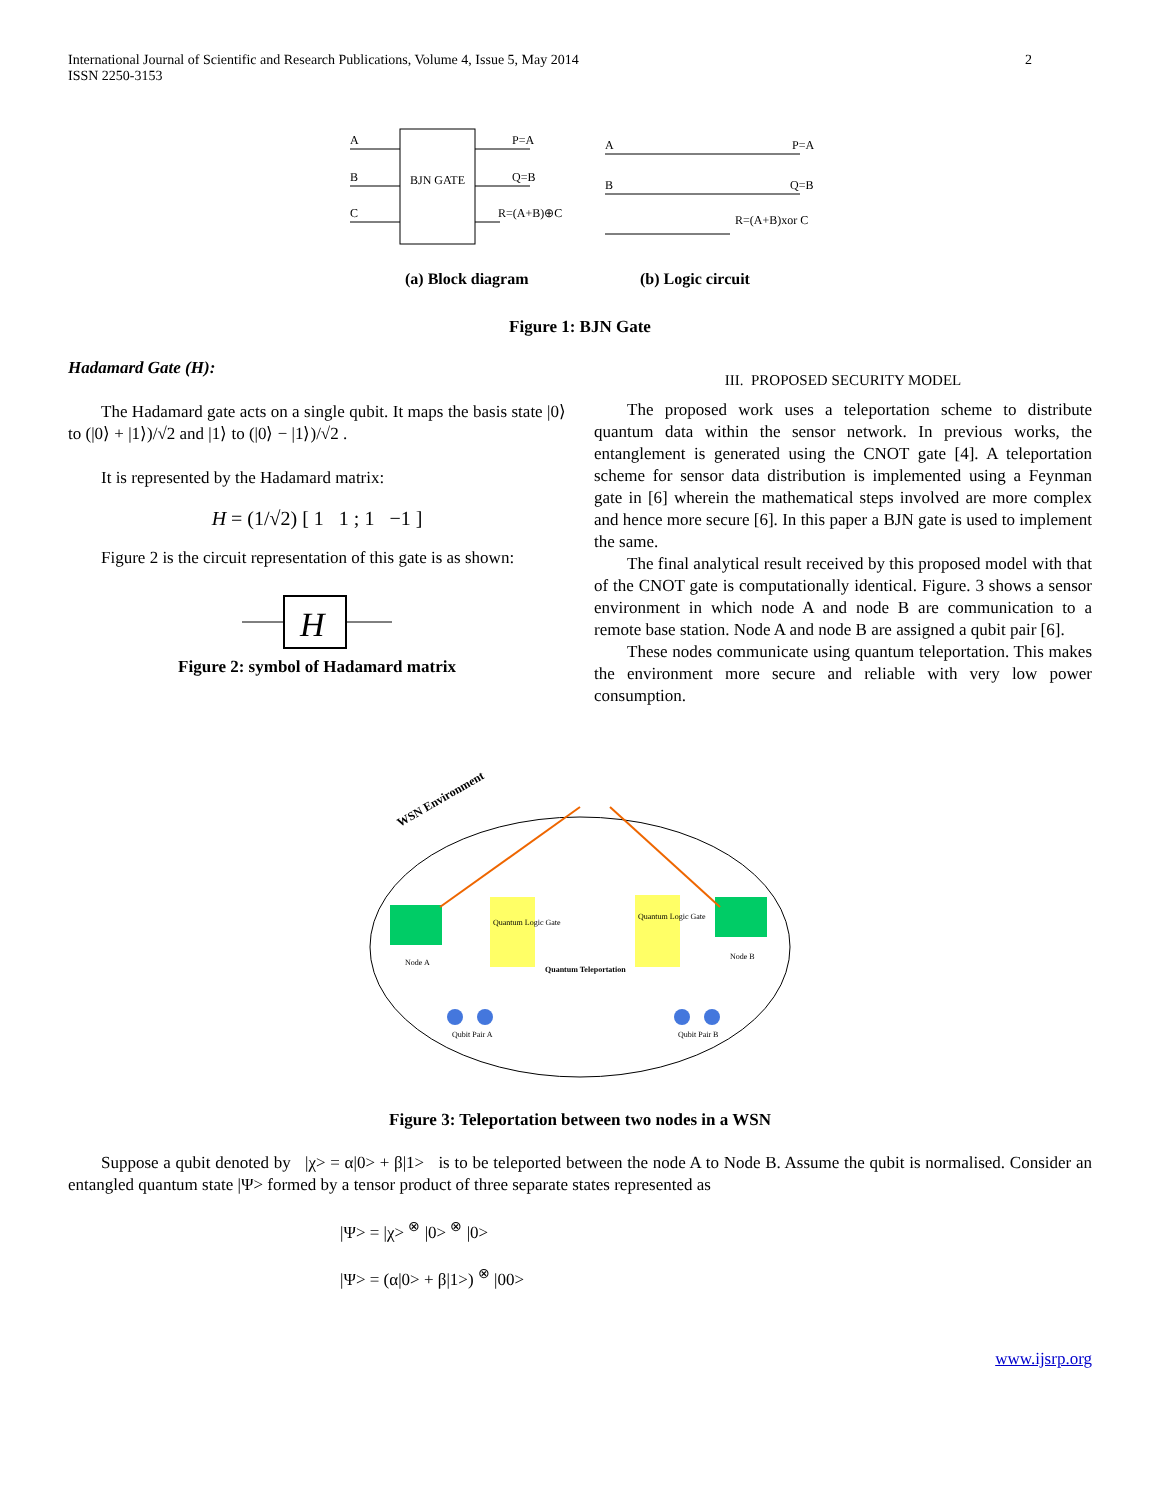International Journal of Scientific and Research Publications, Volume 4, Issue 5, May 2014
ISSN 2250-3153
2
BJN GATE
A
B
C
P=A
Q=B
R=(A+B)⊕C
A
B
P=A
Q=B
R=(A+B)xor C
(a) Block diagram
(b) Logic circuit
Figure 1: BJN Gate
Hadamard Gate (H):
The Hadamard gate acts on a single qubit. It maps the basis state |0⟩ to (|0⟩ + |1⟩)/√2 and |1⟩ to (|0⟩ − |1⟩)/√2 .
It is represented by the Hadamard matrix:
H = (1/√2) [ 1 1 ; 1 −1 ]
Figure 2 is the circuit representation of this gate is as shown:
H
Figure 2: symbol of Hadamard matrix
III. PROPOSED SECURITY MODEL
The proposed work uses a teleportation scheme to distribute quantum data within the sensor network. In previous works, the entanglement is generated using the CNOT gate [4]. A teleportation scheme for sensor data distribution is implemented using a Feynman gate in [6] wherein the mathematical steps involved are more complex and hence more secure [6]. In this paper a BJN gate is used to implement the same.
The final analytical result received by this proposed model with that of the CNOT gate is computationally identical. Figure. 3 shows a sensor environment in which node A and node B are communication to a remote base station. Node A and node B are assigned a qubit pair [6].
These nodes communicate using quantum teleportation. This makes the environment more secure and reliable with very low power consumption.
WSN Environment
Quantum Logic Gate
Quantum Logic Gate
Quantum Teleportation
Node A
Node B
Qubit Pair A
Qubit Pair B
Figure 3: Teleportation between two nodes in a WSN
Suppose a qubit denoted by |χ> = α|0> + β|1> is to be teleported between the node A to Node B. Assume the qubit is normalised. Consider an entangled quantum state |Ψ> formed by a tensor product of three separate states represented as
|Ψ> = |χ> <sup>⊗</sup> |0> <sup>⊗</sup> |0>
|Ψ> = (α|0> + β|1>) <sup>⊗</sup> |00>
www.ijsrp.org